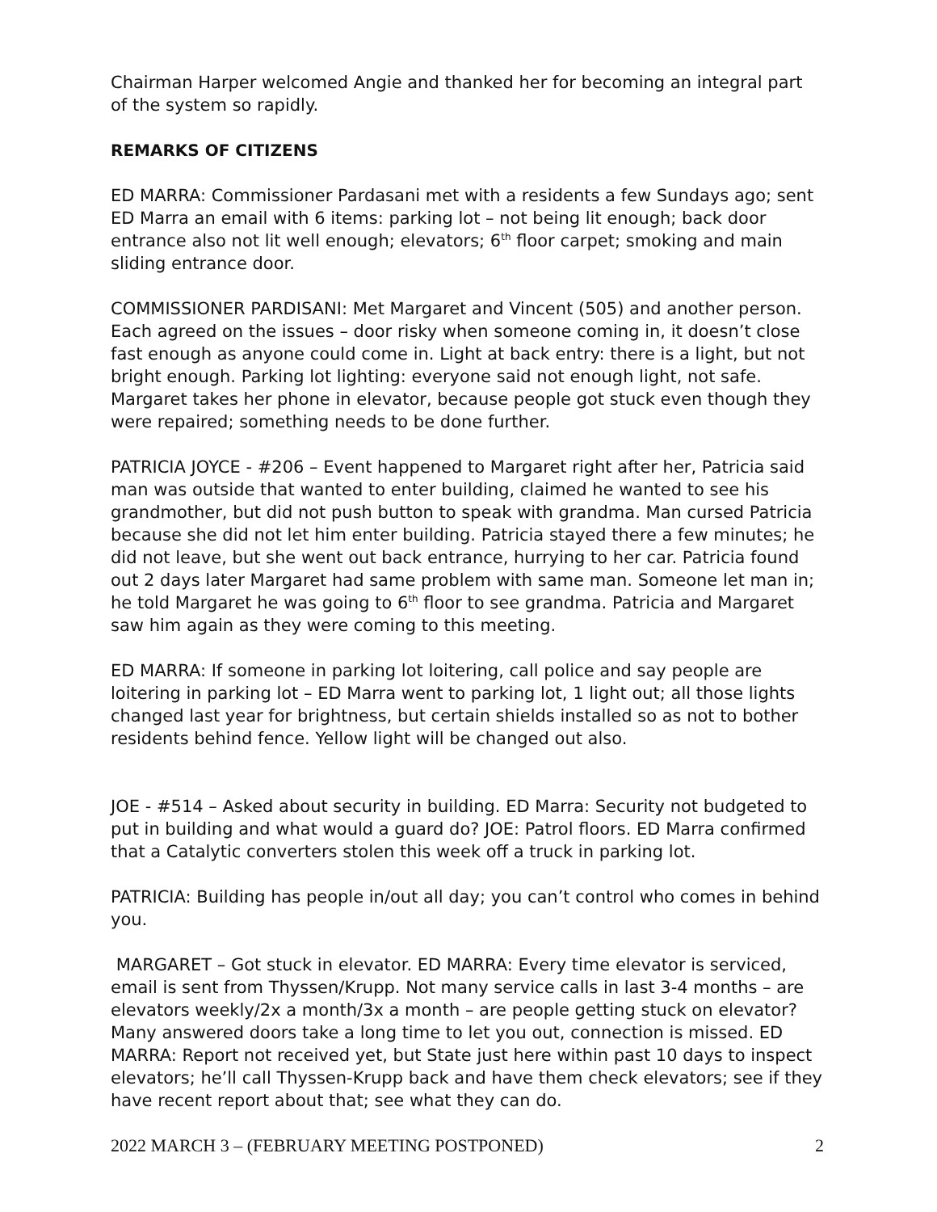Chairman Harper welcomed Angie and thanked her for becoming an integral part of the system so rapidly.
REMARKS OF CITIZENS
ED MARRA: Commissioner Pardasani met with a residents a few Sundays ago; sent ED Marra an email with 6 items: parking lot – not being lit enough; back door entrance also not lit well enough; elevators; 6<sup>th</sup> floor carpet; smoking and main sliding entrance door.
COMMISSIONER PARDISANI: Met Margaret and Vincent (505) and another person. Each agreed on the issues – door risky when someone coming in, it doesn’t close fast enough as anyone could come in. Light at back entry: there is a light, but not bright enough. Parking lot lighting: everyone said not enough light, not safe. Margaret takes her phone in elevator, because people got stuck even though they were repaired; something needs to be done further.
PATRICIA JOYCE - #206 – Event happened to Margaret right after her, Patricia said man was outside that wanted to enter building, claimed he wanted to see his grandmother, but did not push button to speak with grandma. Man cursed Patricia because she did not let him enter building. Patricia stayed there a few minutes; he did not leave, but she went out back entrance, hurrying to her car. Patricia found out 2 days later Margaret had same problem with same man. Someone let man in; he told Margaret he was going to 6<sup>th</sup> floor to see grandma. Patricia and Margaret saw him again as they were coming to this meeting.
ED MARRA: If someone in parking lot loitering, call police and say people are loitering in parking lot – ED Marra went to parking lot, 1 light out; all those lights changed last year for brightness, but certain shields installed so as not to bother residents behind fence. Yellow light will be changed out also.
JOE - #514 – Asked about security in building. ED Marra: Security not budgeted to put in building and what would a guard do? JOE: Patrol floors. ED Marra confirmed that a Catalytic converters stolen this week off a truck in parking lot.
PATRICIA: Building has people in/out all day; you can’t control who comes in behind you.
MARGARET – Got stuck in elevator. ED MARRA: Every time elevator is serviced, email is sent from Thyssen/Krupp. Not many service calls in last 3-4 months – are elevators weekly/2x a month/3x a month – are people getting stuck on elevator? Many answered doors take a long time to let you out, connection is missed. ED MARRA: Report not received yet, but State just here within past 10 days to inspect elevators; he’ll call Thyssen-Krupp back and have them check elevators; see if they have recent report about that; see what they can do.
2022 MARCH 3 – (FEBRUARY MEETING POSTPONED) 2